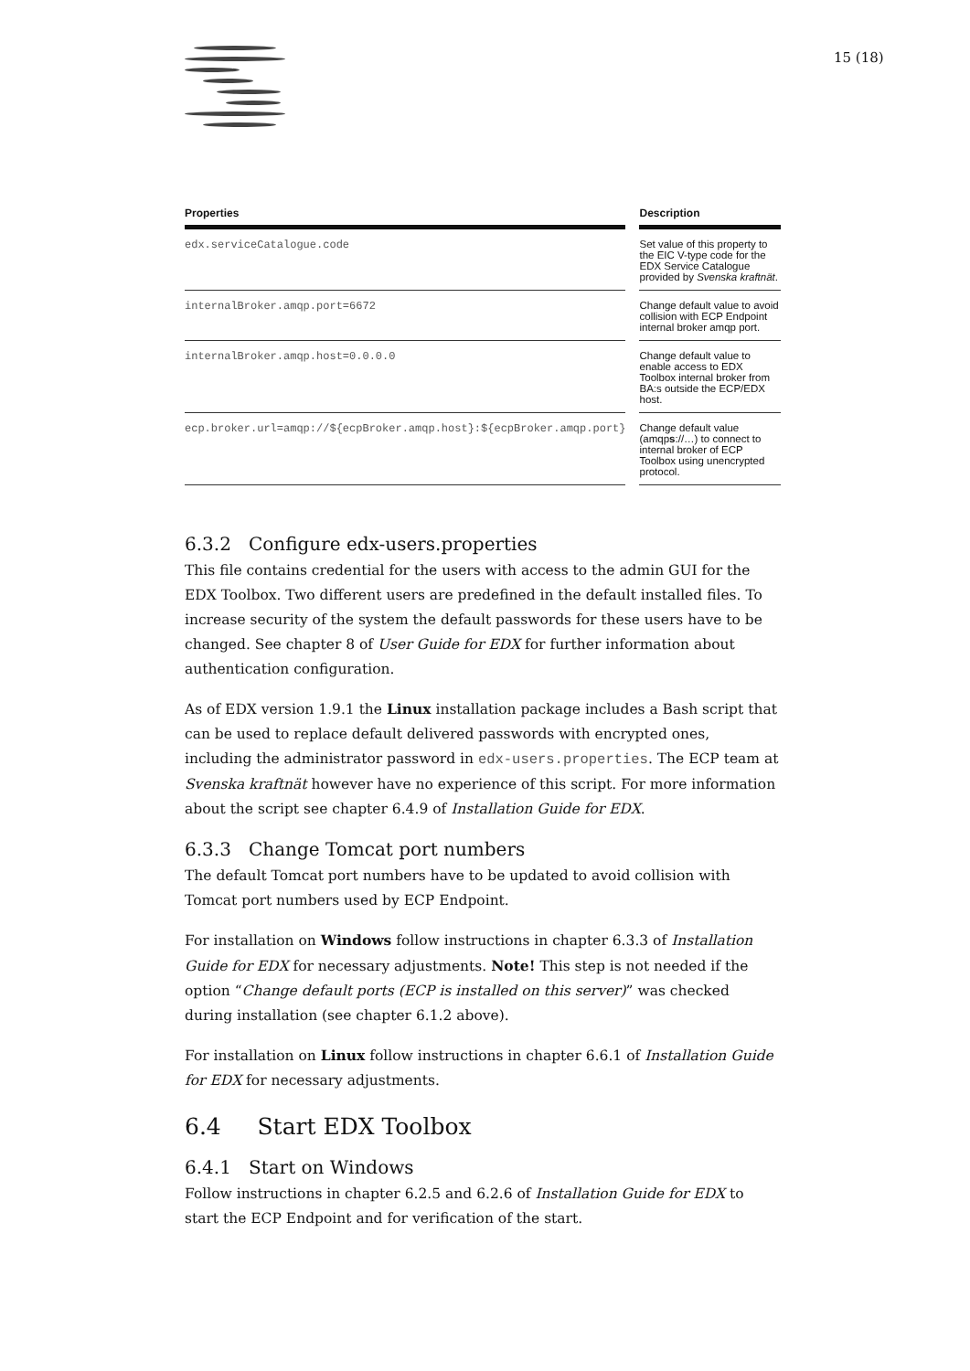15 (18)
| Properties | | Description |
| --- | --- | --- |
| edx.serviceCatalogue.code | | Set value of this property to the EIC V-type code for the EDX Service Catalogue provided by Svenska kraftnät . |
| internalBroker.amqp.port=6672 | | Change default value to avoid collision with ECP Endpoint internal broker amqp port. |
| internalBroker.amqp.host=0.0.0.0 | | Change default value to enable access to EDX Toolbox internal broker from BA:s outside the ECP/EDX host. |
| ecp.broker.url=amqp://${ecpBroker.amqp.host}:${ecpBroker.amqp.port} | | Change default value (amqp s ://…) to connect to internal broker of ECP Toolbox using unencrypted protocol. |
6.3.2 Configure edx-users.properties
This file contains credential for the users with access to the admin GUI for the EDX Toolbox. Two different users are predefined in the default installed files. To increase security of the system the default passwords for these users have to be changed. See chapter 8 of User Guide for EDX for further information about authentication configuration.
As of EDX version 1.9.1 the Linux installation package includes a Bash script that can be used to replace default delivered passwords with encrypted ones, including the administrator password in edx-users.properties. The ECP team at Svenska kraftnät however have no experience of this script. For more information about the script see chapter 6.4.9 of Installation Guide for EDX.
6.3.3 Change Tomcat port numbers
The default Tomcat port numbers have to be updated to avoid collision with Tomcat port numbers used by ECP Endpoint.
For installation on Windows follow instructions in chapter 6.3.3 of Installation Guide for EDX for necessary adjustments. Note! This step is not needed if the option “Change default ports (ECP is installed on this server)” was checked during installation (see chapter 6.1.2 above).
For installation on Linux follow instructions in chapter 6.6.1 of Installation Guide for EDX for necessary adjustments.
6.4 Start EDX Toolbox
6.4.1 Start on Windows
Follow instructions in chapter 6.2.5 and 6.2.6 of Installation Guide for EDX to start the ECP Endpoint and for verification of the start.